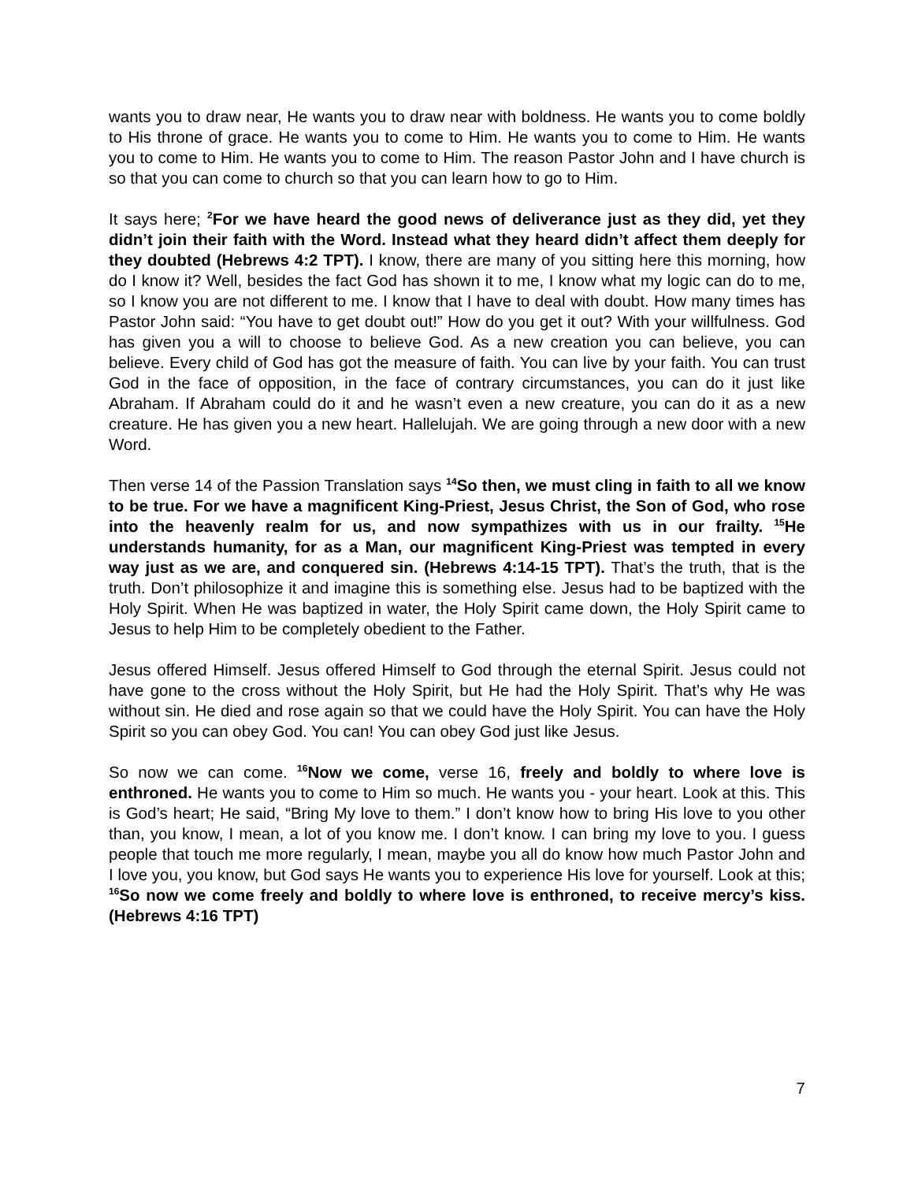wants you to draw near, He wants you to draw near with boldness. He wants you to come boldly to His throne of grace. He wants you to come to Him. He wants you to come to Him. He wants you to come to Him. He wants you to come to Him. The reason Pastor John and I have church is so that you can come to church so that you can learn how to go to Him.
It says here; <sup>2</sup>For we have heard the good news of deliverance just as they did, yet they didn’t join their faith with the Word. Instead what they heard didn’t affect them deeply for they doubted (Hebrews 4:2 TPT). I know, there are many of you sitting here this morning, how do I know it? Well, besides the fact God has shown it to me, I know what my logic can do to me, so I know you are not different to me. I know that I have to deal with doubt. How many times has Pastor John said: “You have to get doubt out!” How do you get it out? With your willfulness. God has given you a will to choose to believe God. As a new creation you can believe, you can believe. Every child of God has got the measure of faith. You can live by your faith. You can trust God in the face of opposition, in the face of contrary circumstances, you can do it just like Abraham. If Abraham could do it and he wasn’t even a new creature, you can do it as a new creature. He has given you a new heart. Hallelujah. We are going through a new door with a new Word.
Then verse 14 of the Passion Translation says <sup>14</sup>So then, we must cling in faith to all we know to be true. For we have a magnificent King-Priest, Jesus Christ, the Son of God, who rose into the heavenly realm for us, and now sympathizes with us in our frailty. <sup>15</sup>He understands humanity, for as a Man, our magnificent King-Priest was tempted in every way just as we are, and conquered sin. (Hebrews 4:14-15 TPT). That’s the truth, that is the truth. Don’t philosophize it and imagine this is something else. Jesus had to be baptized with the Holy Spirit. When He was baptized in water, the Holy Spirit came down, the Holy Spirit came to Jesus to help Him to be completely obedient to the Father.
Jesus offered Himself. Jesus offered Himself to God through the eternal Spirit. Jesus could not have gone to the cross without the Holy Spirit, but He had the Holy Spirit. That’s why He was without sin. He died and rose again so that we could have the Holy Spirit. You can have the Holy Spirit so you can obey God. You can! You can obey God just like Jesus.
So now we can come. <sup>16</sup>Now we come, verse 16, freely and boldly to where love is enthroned. He wants you to come to Him so much. He wants you - your heart. Look at this. This is God’s heart; He said, “Bring My love to them.” I don’t know how to bring His love to you other than, you know, I mean, a lot of you know me. I don’t know. I can bring my love to you. I guess people that touch me more regularly, I mean, maybe you all do know how much Pastor John and I love you, you know, but God says He wants you to experience His love for yourself. Look at this; <sup>16</sup>So now we come freely and boldly to where love is enthroned, to receive mercy’s kiss. (Hebrews 4:16 TPT)
7